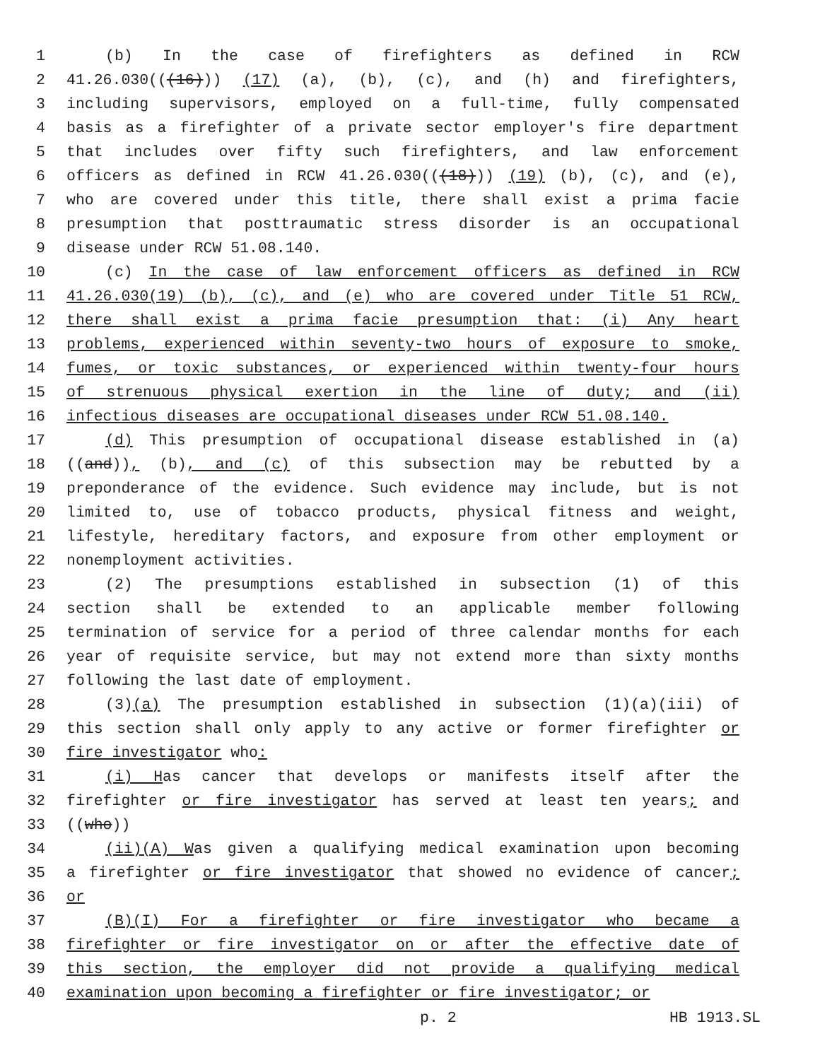1 (b) In the case of firefighters as defined in RCW
2 41.26.030(((16))) (17) (a), (b), (c), and (h) and firefighters,
3 including supervisors, employed on a full-time, fully compensated
4 basis as a firefighter of a private sector employer's fire department
5 that includes over fifty such firefighters, and law enforcement
6 officers as defined in RCW 41.26.030(((18))) (19) (b), (c), and (e),
7 who are covered under this title, there shall exist a prima facie
8 presumption that posttraumatic stress disorder is an occupational
9 disease under RCW 51.08.140.
10 (c) In the case of law enforcement officers as defined in RCW
11 41.26.030(19) (b), (c), and (e) who are covered under Title 51 RCW,
12 there shall exist a prima facie presumption that: (i) Any heart
13 problems, experienced within seventy-two hours of exposure to smoke,
14 fumes, or toxic substances, or experienced within twenty-four hours
15 of strenuous physical exertion in the line of duty; and (ii)
16 infectious diseases are occupational diseases under RCW 51.08.140.
17 (d) This presumption of occupational disease established in (a)
18 ((and)), (b), and (c) of this subsection may be rebutted by a
19 preponderance of the evidence. Such evidence may include, but is not
20 limited to, use of tobacco products, physical fitness and weight,
21 lifestyle, hereditary factors, and exposure from other employment or
22 nonemployment activities.
23 (2) The presumptions established in subsection (1) of this
24 section shall be extended to an applicable member following
25 termination of service for a period of three calendar months for each
26 year of requisite service, but may not extend more than sixty months
27 following the last date of employment.
28 (3)(a) The presumption established in subsection (1)(a)(iii) of
29 this section shall only apply to any active or former firefighter or
30 fire investigator who:
31 (i) Has cancer that develops or manifests itself after the
32 firefighter or fire investigator has served at least ten years; and
33 ((who))
34 (ii)(A) Was given a qualifying medical examination upon becoming
35 a firefighter or fire investigator that showed no evidence of cancer;
36 or
37 (B)(I) For a firefighter or fire investigator who became a
38 firefighter or fire investigator on or after the effective date of
39 this section, the employer did not provide a qualifying medical
40 examination upon becoming a firefighter or fire investigator; or
p. 2 HB 1913.SL